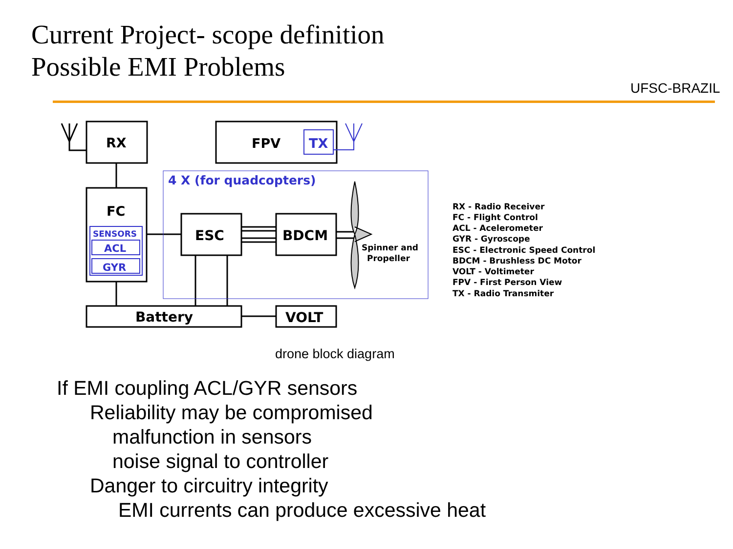Current Project- scope definition
Possible EMI Problems
UFSC-BRAZIL
RX
FPV
TX
4 X (for quadcopters)
FC
SENSORS
ACL
GYR
ESC
BDCM
Spinner and
Propeller
Battery
VOLT
RX - Radio Receiver
FC - Flight Control
ACL - Acelerometer
GYR - Gyroscope
ESC - Electronic Speed Control
BDCM - Brushless DC Motor
VOLT - Voltimeter
FPV - First Person View
TX - Radio Transmiter
drone block diagram
If EMI coupling ACL/GYR sensors
Reliability may be compromised
malfunction in sensors
noise signal to controller
Danger to circuitry integrity
EMI currents can produce excessive heat